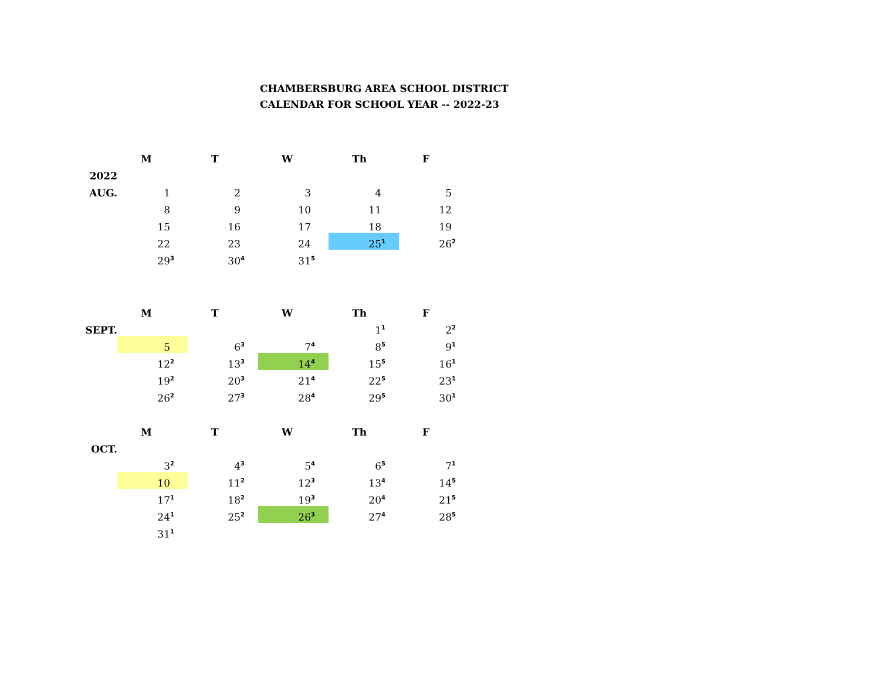CHAMBERSBURG AREA SCHOOL DISTRICT
CALENDAR FOR SCHOOL YEAR -- 2022-23
| | M | T | W | Th | F |
| 2022 | | | | | |
| AUG. | 1 | 2 | 3 | 4 | 5 |
| | 8 | 9 | 10 | 11 | 12 |
| | 15 | 16 | 17 | 18 | 19 |
| | 22 | 23 | 24 | 25 <sup>1</sup> | 26 <sup>2</sup> |
| | 29 <sup>3</sup> | 30 <sup>4</sup> | 31 <sup>5</sup> | | |
| | M | T | W | Th | F |
| SEPT. | | | | 1 <sup>1</sup> | 2 <sup>2</sup> |
| | 5 | 6 <sup>3</sup> | 7 <sup>4</sup> | 8 <sup>5</sup> | 9 <sup>1</sup> |
| | 12 <sup>2</sup> | 13 <sup>3</sup> | 14 <sup>4</sup> | 15 <sup>5</sup> | 16 <sup>1</sup> |
| | 19 <sup>2</sup> | 20 <sup>3</sup> | 21 <sup>4</sup> | 22 <sup>5</sup> | 23 <sup>1</sup> |
| | 26 <sup>2</sup> | 27 <sup>3</sup> | 28 <sup>4</sup> | 29 <sup>5</sup> | 30 <sup>1</sup> |
| | M | T | W | Th | F |
| OCT. | | | | | |
| | 3 <sup>2</sup> | 4 <sup>3</sup> | 5 <sup>4</sup> | 6 <sup>5</sup> | 7 <sup>1</sup> |
| | 10 | 11 <sup>2</sup> | 12 <sup>3</sup> | 13 <sup>4</sup> | 14 <sup>5</sup> |
| | 17 <sup>1</sup> | 18 <sup>2</sup> | 19 <sup>3</sup> | 20 <sup>4</sup> | 21 <sup>5</sup> |
| | 24 <sup>1</sup> | 25 <sup>2</sup> | 26 <sup>3</sup> | 27 <sup>4</sup> | 28 <sup>5</sup> |
| | 31 <sup>1</sup> | | | | |